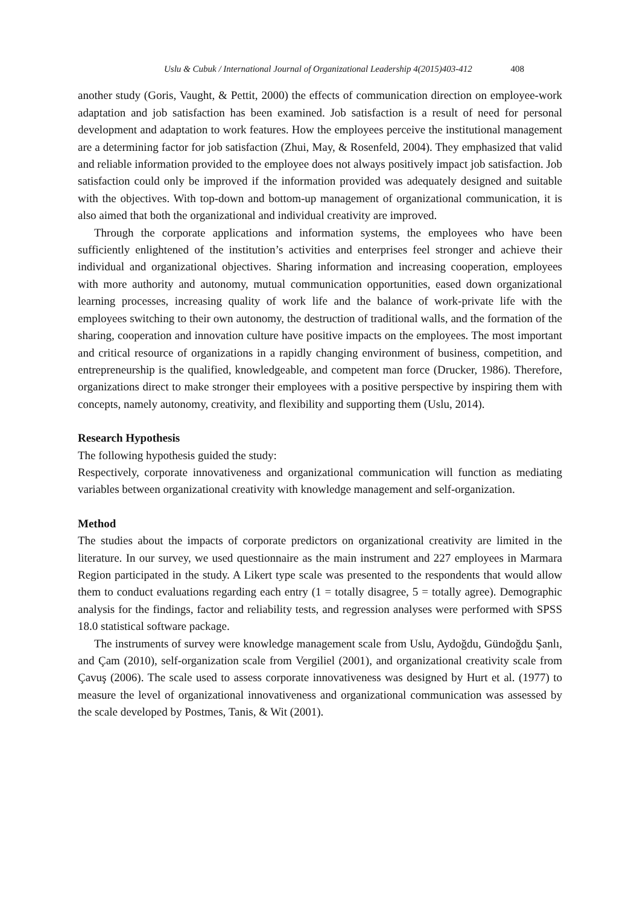Uslu & Cubuk / International Journal of Organizational Leadership 4(2015)403-412 408
another study (Goris, Vaught, & Pettit, 2000) the effects of communication direction on employee-work adaptation and job satisfaction has been examined. Job satisfaction is a result of need for personal development and adaptation to work features. How the employees perceive the institutional management are a determining factor for job satisfaction (Zhui, May, & Rosenfeld, 2004). They emphasized that valid and reliable information provided to the employee does not always positively impact job satisfaction. Job satisfaction could only be improved if the information provided was adequately designed and suitable with the objectives. With top-down and bottom-up management of organizational communication, it is also aimed that both the organizational and individual creativity are improved.
Through the corporate applications and information systems, the employees who have been sufficiently enlightened of the institution’s activities and enterprises feel stronger and achieve their individual and organizational objectives. Sharing information and increasing cooperation, employees with more authority and autonomy, mutual communication opportunities, eased down organizational learning processes, increasing quality of work life and the balance of work-private life with the employees switching to their own autonomy, the destruction of traditional walls, and the formation of the sharing, cooperation and innovation culture have positive impacts on the employees. The most important and critical resource of organizations in a rapidly changing environment of business, competition, and entrepreneurship is the qualified, knowledgeable, and competent man force (Drucker, 1986). Therefore, organizations direct to make stronger their employees with a positive perspective by inspiring them with concepts, namely autonomy, creativity, and flexibility and supporting them (Uslu, 2014).
Research Hypothesis
The following hypothesis guided the study:
Respectively, corporate innovativeness and organizational communication will function as mediating variables between organizational creativity with knowledge management and self-organization.
Method
The studies about the impacts of corporate predictors on organizational creativity are limited in the literature. In our survey, we used questionnaire as the main instrument and 227 employees in Marmara Region participated in the study. A Likert type scale was presented to the respondents that would allow them to conduct evaluations regarding each entry (1 = totally disagree, 5 = totally agree). Demographic analysis for the findings, factor and reliability tests, and regression analyses were performed with SPSS 18.0 statistical software package.
The instruments of survey were knowledge management scale from Uslu, Aydoğdu, Gündoğdu Şanlı, and Çam (2010), self-organization scale from Vergiliel (2001), and organizational creativity scale from Çavuş (2006). The scale used to assess corporate innovativeness was designed by Hurt et al. (1977) to measure the level of organizational innovativeness and organizational communication was assessed by the scale developed by Postmes, Tanis, & Wit (2001).